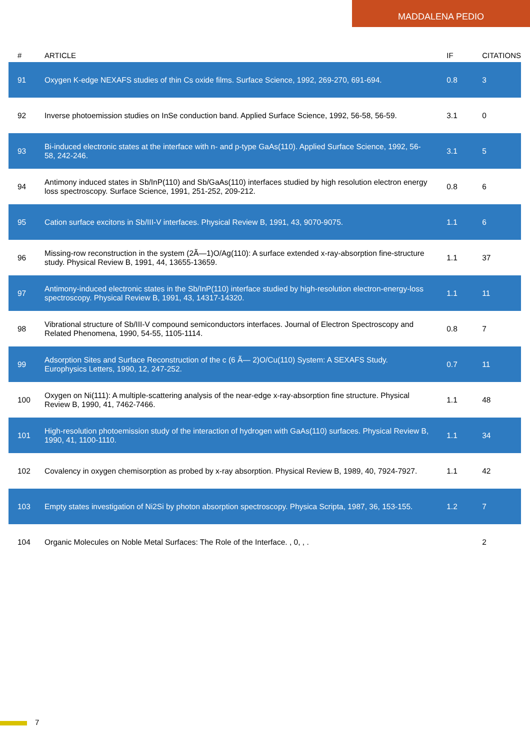MADDALENA PEDIO
| # | ARTICLE | IF | CITATIONS |
| --- | --- | --- | --- |
| 91 | Oxygen K-edge NEXAFS studies of thin Cs oxide films. Surface Science, 1992, 269-270, 691-694. | 0.8 | 3 |
| 92 | Inverse photoemission studies on InSe conduction band. Applied Surface Science, 1992, 56-58, 56-59. | 3.1 | 0 |
| 93 | Bi-induced electronic states at the interface with n- and p-type GaAs(110). Applied Surface Science, 1992, 56-58, 242-246. | 3.1 | 5 |
| 94 | Antimony induced states in Sb/InP(110) and Sb/GaAs(110) interfaces studied by high resolution electron energy loss spectroscopy. Surface Science, 1991, 251-252, 209-212. | 0.8 | 6 |
| 95 | Cation surface excitons in Sb/III-V interfaces. Physical Review B, 1991, 43, 9070-9075. | 1.1 | 6 |
| 96 | Missing-row reconstruction in the system (2Ã—1)O/Ag(110): A surface extended x-ray-absorption fine-structure study. Physical Review B, 1991, 44, 13655-13659. | 1.1 | 37 |
| 97 | Antimony-induced electronic states in the Sb/InP(110) interface studied by high-resolution electron-energy-loss spectroscopy. Physical Review B, 1991, 43, 14317-14320. | 1.1 | 11 |
| 98 | Vibrational structure of Sb/III-V compound semiconductors interfaces. Journal of Electron Spectroscopy and Related Phenomena, 1990, 54-55, 1105-1114. | 0.8 | 7 |
| 99 | Adsorption Sites and Surface Reconstruction of the c (6 Ã— 2)O/Cu(110) System: A SEXAFS Study. Europhysics Letters, 1990, 12, 247-252. | 0.7 | 11 |
| 100 | Oxygen on Ni(111): A multiple-scattering analysis of the near-edge x-ray-absorption fine structure. Physical Review B, 1990, 41, 7462-7466. | 1.1 | 48 |
| 101 | High-resolution photoemission study of the interaction of hydrogen with GaAs(110) surfaces. Physical Review B, 1990, 41, 1100-1110. | 1.1 | 34 |
| 102 | Covalency in oxygen chemisorption as probed by x-ray absorption. Physical Review B, 1989, 40, 7924-7927. | 1.1 | 42 |
| 103 | Empty states investigation of Ni2Si by photon absorption spectroscopy. Physica Scripta, 1987, 36, 153-155. | 1.2 | 7 |
| 104 | Organic Molecules on Noble Metal Surfaces: The Role of the Interface. , 0, , . | | 2 |
7